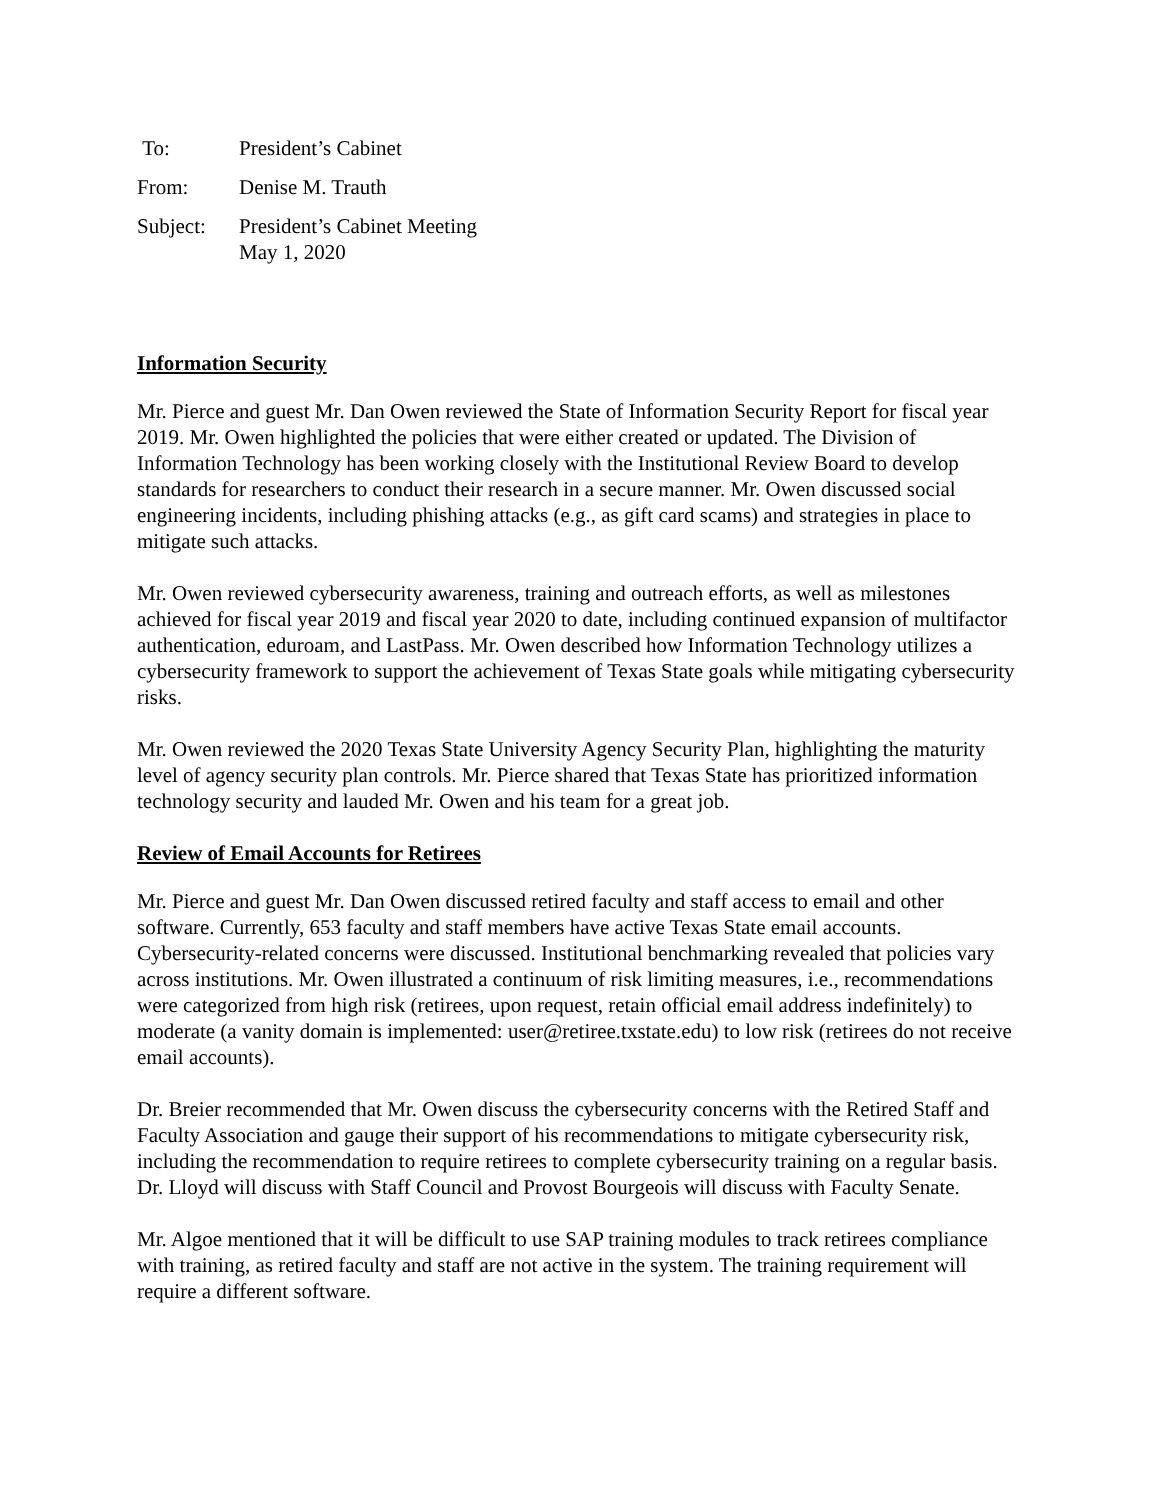| To: | President’s Cabinet |
| From: | Denise M. Trauth |
| Subject: | President’s Cabinet Meeting May 1, 2020 |
Information Security
Mr. Pierce and guest Mr. Dan Owen reviewed the State of Information Security Report for fiscal year 2019. Mr. Owen highlighted the policies that were either created or updated. The Division of Information Technology has been working closely with the Institutional Review Board to develop standards for researchers to conduct their research in a secure manner. Mr. Owen discussed social engineering incidents, including phishing attacks (e.g., as gift card scams) and strategies in place to mitigate such attacks.
Mr. Owen reviewed cybersecurity awareness, training and outreach efforts, as well as milestones achieved for fiscal year 2019 and fiscal year 2020 to date, including continued expansion of multifactor authentication, eduroam, and LastPass. Mr. Owen described how Information Technology utilizes a cybersecurity framework to support the achievement of Texas State goals while mitigating cybersecurity risks.
Mr. Owen reviewed the 2020 Texas State University Agency Security Plan, highlighting the maturity level of agency security plan controls. Mr. Pierce shared that Texas State has prioritized information technology security and lauded Mr. Owen and his team for a great job.
Review of Email Accounts for Retirees
Mr. Pierce and guest Mr. Dan Owen discussed retired faculty and staff access to email and other software. Currently, 653 faculty and staff members have active Texas State email accounts. Cybersecurity-related concerns were discussed. Institutional benchmarking revealed that policies vary across institutions. Mr. Owen illustrated a continuum of risk limiting measures, i.e., recommendations were categorized from high risk (retirees, upon request, retain official email address indefinitely) to moderate (a vanity domain is implemented: user@retiree.txstate.edu) to low risk (retirees do not receive email accounts).
Dr. Breier recommended that Mr. Owen discuss the cybersecurity concerns with the Retired Staff and Faculty Association and gauge their support of his recommendations to mitigate cybersecurity risk, including the recommendation to require retirees to complete cybersecurity training on a regular basis. Dr. Lloyd will discuss with Staff Council and Provost Bourgeois will discuss with Faculty Senate.
Mr. Algoe mentioned that it will be difficult to use SAP training modules to track retirees compliance with training, as retired faculty and staff are not active in the system. The training requirement will require a different software.